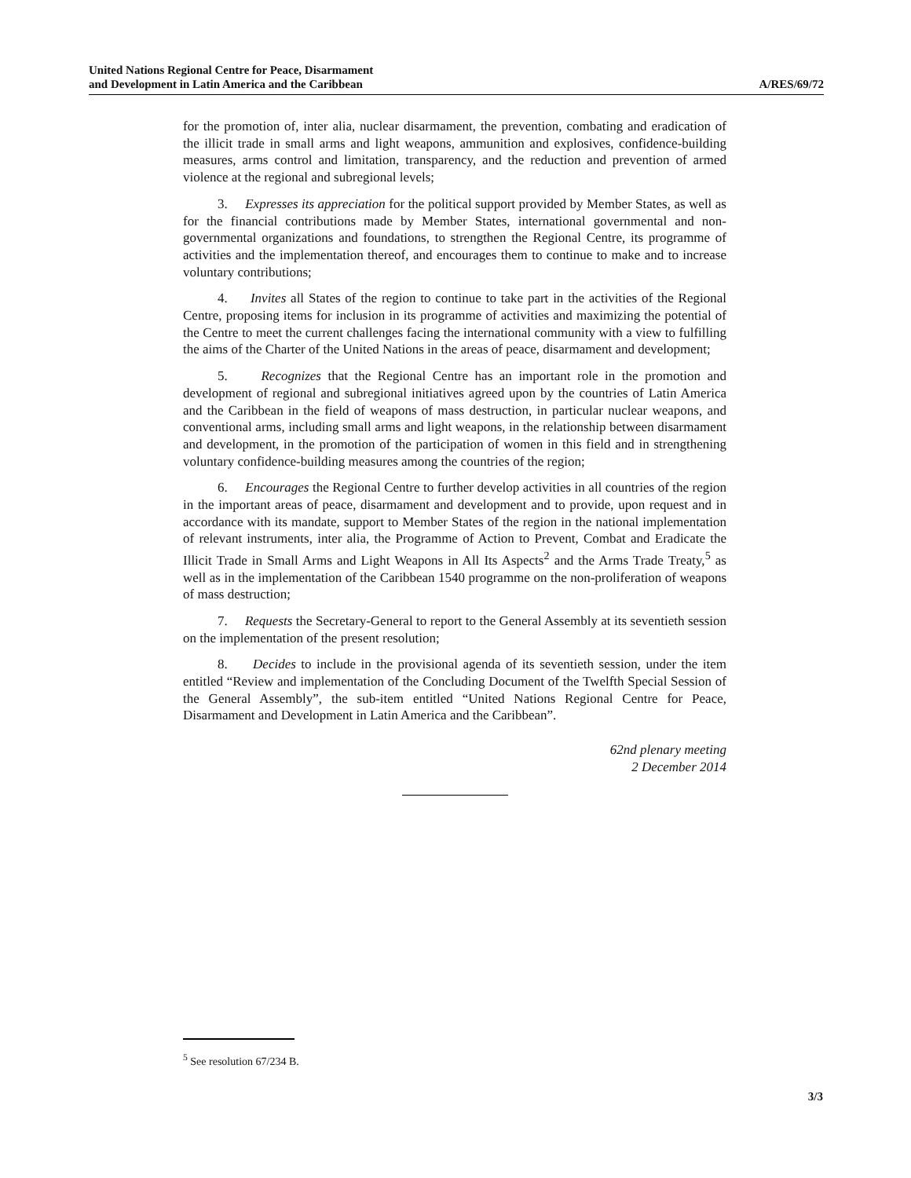United Nations Regional Centre for Peace, Disarmament
and Development in Latin America and the Caribbean
A/RES/69/72
for the promotion of, inter alia, nuclear disarmament, the prevention, combating and eradication of the illicit trade in small arms and light weapons, ammunition and explosives, confidence-building measures, arms control and limitation, transparency, and the reduction and prevention of armed violence at the regional and subregional levels;
3. Expresses its appreciation for the political support provided by Member States, as well as for the financial contributions made by Member States, international governmental and non-governmental organizations and foundations, to strengthen the Regional Centre, its programme of activities and the implementation thereof, and encourages them to continue to make and to increase voluntary contributions;
4. Invites all States of the region to continue to take part in the activities of the Regional Centre, proposing items for inclusion in its programme of activities and maximizing the potential of the Centre to meet the current challenges facing the international community with a view to fulfilling the aims of the Charter of the United Nations in the areas of peace, disarmament and development;
5. Recognizes that the Regional Centre has an important role in the promotion and development of regional and subregional initiatives agreed upon by the countries of Latin America and the Caribbean in the field of weapons of mass destruction, in particular nuclear weapons, and conventional arms, including small arms and light weapons, in the relationship between disarmament and development, in the promotion of the participation of women in this field and in strengthening voluntary confidence-building measures among the countries of the region;
6. Encourages the Regional Centre to further develop activities in all countries of the region in the important areas of peace, disarmament and development and to provide, upon request and in accordance with its mandate, support to Member States of the region in the national implementation of relevant instruments, inter alia, the Programme of Action to Prevent, Combat and Eradicate the Illicit Trade in Small Arms and Light Weapons in All Its Aspects<sup>2</sup> and the Arms Trade Treaty,<sup>5</sup> as well as in the implementation of the Caribbean 1540 programme on the non-proliferation of weapons of mass destruction;
7. Requests the Secretary-General to report to the General Assembly at its seventieth session on the implementation of the present resolution;
8. Decides to include in the provisional agenda of its seventieth session, under the item entitled “Review and implementation of the Concluding Document of the Twelfth Special Session of the General Assembly”, the sub-item entitled “United Nations Regional Centre for Peace, Disarmament and Development in Latin America and the Caribbean”.
62nd plenary meeting
2 December 2014
<sup>5</sup> See resolution 67/234 B.
3/3